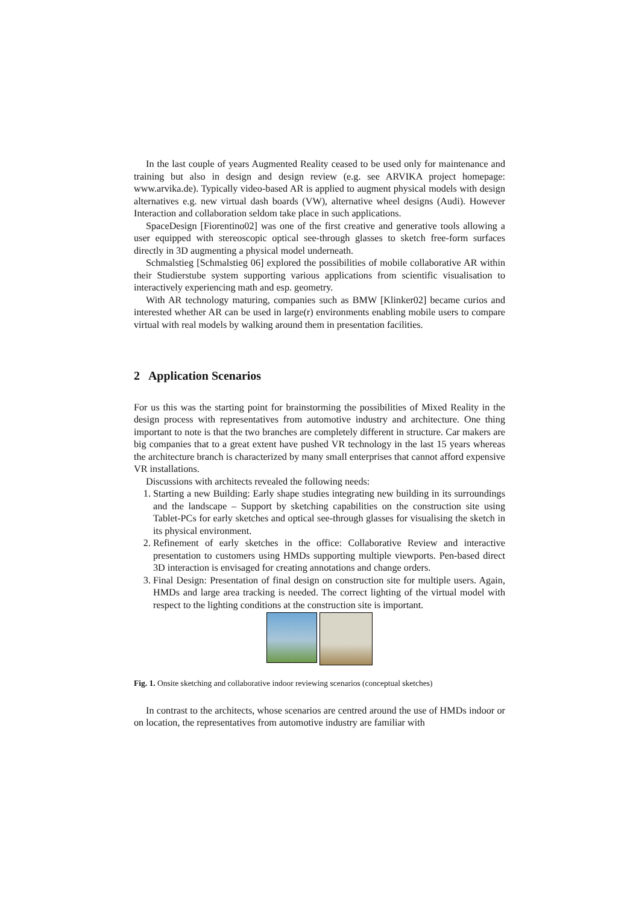In the last couple of years Augmented Reality ceased to be used only for maintenance and training but also in design and design review (e.g. see ARVIKA project homepage: www.arvika.de). Typically video-based AR is applied to augment physical models with design alternatives e.g. new virtual dash boards (VW), alternative wheel designs (Audi). However Interaction and collaboration seldom take place in such applications.
SpaceDesign [Fiorentino02] was one of the first creative and generative tools allowing a user equipped with stereoscopic optical see-through glasses to sketch free-form surfaces directly in 3D augmenting a physical model underneath.
Schmalstieg [Schmalstieg 06] explored the possibilities of mobile collaborative AR within their Studierstube system supporting various applications from scientific visualisation to interactively experiencing math and esp. geometry.
With AR technology maturing, companies such as BMW [Klinker02] became curios and interested whether AR can be used in large(r) environments enabling mobile users to compare virtual with real models by walking around them in presentation facilities.
2 Application Scenarios
For us this was the starting point for brainstorming the possibilities of Mixed Reality in the design process with representatives from automotive industry and architecture. One thing important to note is that the two branches are completely different in structure. Car makers are big companies that to a great extent have pushed VR technology in the last 15 years whereas the architecture branch is characterized by many small enterprises that cannot afford expensive VR installations.
Discussions with architects revealed the following needs:
1. Starting a new Building: Early shape studies integrating new building in its surroundings and the landscape – Support by sketching capabilities on the construction site using Tablet-PCs for early sketches and optical see-through glasses for visualising the sketch in its physical environment.
2. Refinement of early sketches in the office: Collaborative Review and interactive presentation to customers using HMDs supporting multiple viewports. Pen-based direct 3D interaction is envisaged for creating annotations and change orders.
3. Final Design: Presentation of final design on construction site for multiple users. Again, HMDs and large area tracking is needed. The correct lighting of the virtual model with respect to the lighting conditions at the construction site is important.
Fig. 1. Onsite sketching and collaborative indoor reviewing scenarios (conceptual sketches)
In contrast to the architects, whose scenarios are centred around the use of HMDs indoor or on location, the representatives from automotive industry are familiar with